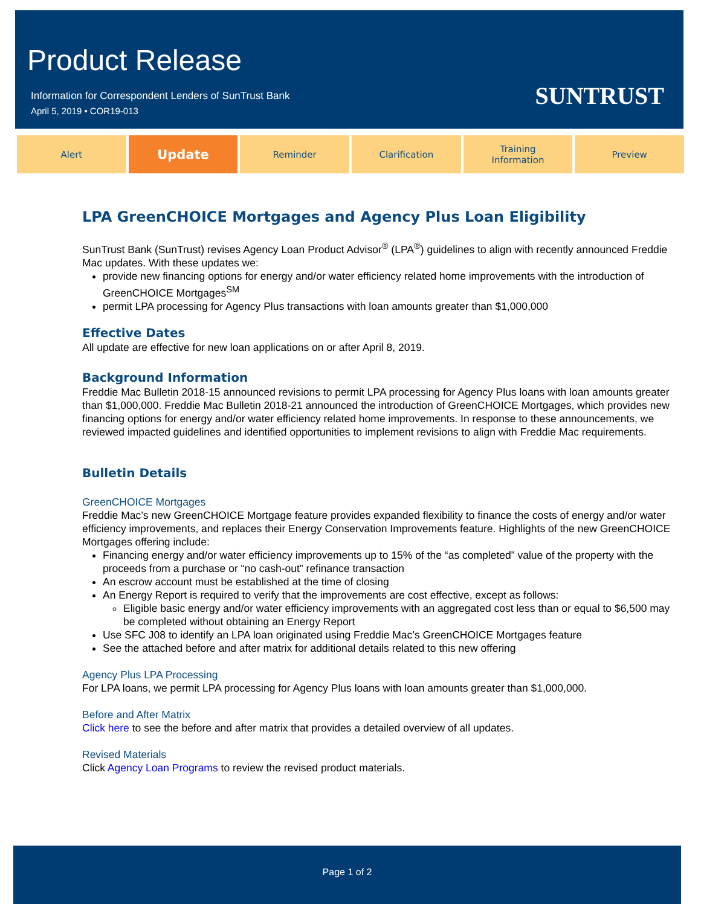Product Release
Information for Correspondent Lenders of SunTrust Bank
April 5, 2019 • COR19-013
SUNTRUST
Alert
Update
Reminder Clarification Training
Information
Preview
LPA GreenCHOICE Mortgages and Agency Plus Loan Eligibility
SunTrust Bank (SunTrust) revises Agency Loan Product Advisor<sup>®</sup> (LPA<sup>®</sup>) guidelines to align with recently announced Freddie Mac updates. With these updates we:
provide new financing options for energy and/or water efficiency related home improvements with the introduction of GreenCHOICE Mortgages<sup>SM</sup>
permit LPA processing for Agency Plus transactions with loan amounts greater than $1,000,000
Effective Dates
All update are effective for new loan applications on or after April 8, 2019.
Background Information
Freddie Mac Bulletin 2018-15 announced revisions to permit LPA processing for Agency Plus loans with loan amounts greater than $1,000,000. Freddie Mac Bulletin 2018-21 announced the introduction of GreenCHOICE Mortgages, which provides new financing options for energy and/or water efficiency related home improvements. In response to these announcements, we reviewed impacted guidelines and identified opportunities to implement revisions to align with Freddie Mac requirements.
Bulletin Details
GreenCHOICE Mortgages
Freddie Mac’s new GreenCHOICE Mortgage feature provides expanded flexibility to finance the costs of energy and/or water efficiency improvements, and replaces their Energy Conservation Improvements feature. Highlights of the new GreenCHOICE Mortgages offering include:
Financing energy and/or water efficiency improvements up to 15% of the “as completed” value of the property with the proceeds from a purchase or “no cash-out” refinance transaction
An escrow account must be established at the time of closing
An Energy Report is required to verify that the improvements are cost effective, except as follows:
Eligible basic energy and/or water efficiency improvements with an aggregated cost less than or equal to $6,500 may be completed without obtaining an Energy Report
Use SFC J08 to identify an LPA loan originated using Freddie Mac’s GreenCHOICE Mortgages feature
See the attached before and after matrix for additional details related to this new offering
Agency Plus LPA Processing
For LPA loans, we permit LPA processing for Agency Plus loans with loan amounts greater than $1,000,000.
Before and After Matrix
Click here to see the before and after matrix that provides a detailed overview of all updates.
Revised Materials
Click Agency Loan Programs to review the revised product materials.
Page 1 of 2